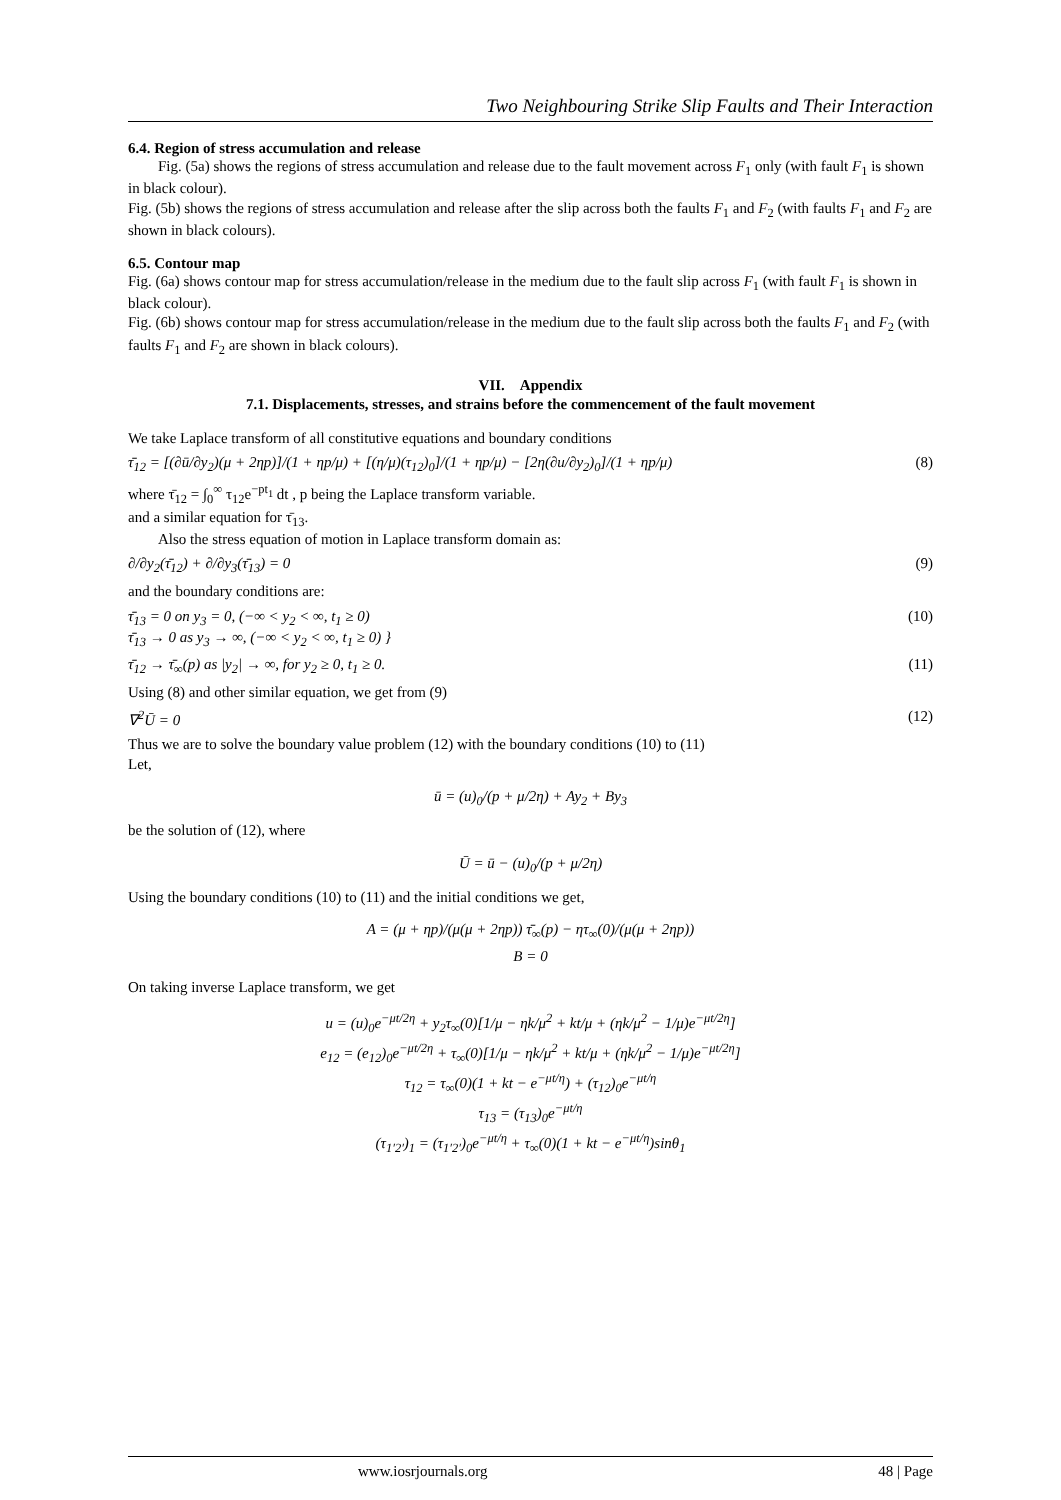Two Neighbouring Strike Slip Faults and Their Interaction
6.4. Region of stress accumulation and release
Fig. (5a) shows the regions of stress accumulation and release due to the fault movement across F<sub>1</sub> only (with fault F<sub>1</sub> is shown in black colour).
Fig. (5b) shows the regions of stress accumulation and release after the slip across both the faults F<sub>1</sub> and F<sub>2</sub> (with faults F<sub>1</sub> and F<sub>2</sub> are shown in black colours).
6.5. Contour map
Fig. (6a) shows contour map for stress accumulation/release in the medium due to the fault slip across F<sub>1</sub> (with fault F<sub>1</sub> is shown in black colour).
Fig. (6b) shows contour map for stress accumulation/release in the medium due to the fault slip across both the faults F<sub>1</sub> and F<sub>2</sub> (with faults F<sub>1</sub> and F<sub>2</sub> are shown in black colours).
VII. Appendix
7.1. Displacements, stresses, and strains before the commencement of the fault movement
We take Laplace transform of all constitutive equations and boundary conditions
τ̄<sub>12</sub> = [(∂ū/∂y<sub>2</sub>)(μ + 2ηp)]/(1 + ηp/μ) + [(η/μ)(τ<sub>12</sub>)<sub>0</sub>]/(1 + ηp/μ) − [2η(∂u/∂y<sub>2</sub>)<sub>0</sub>]/(1 + ηp/μ) (8)
where τ̄<sub>12</sub> = ∫<sub>0</sub><sup>∞</sup> τ<sub>12</sub>e<sup>−pt<sub>1</sub></sup> dt , p being the Laplace transform variable.
and a similar equation for τ̄<sub>13</sub>.
Also the stress equation of motion in Laplace transform domain as:
∂/∂y<sub>2</sub>(τ̄<sub>12</sub>) + ∂/∂y<sub>3</sub>(τ̄<sub>13</sub>) = 0 (9)
and the boundary conditions are:
τ̄<sub>13</sub> = 0 on y<sub>3</sub> = 0, (−∞ < y<sub>2</sub> < ∞, t<sub>1</sub> ≥ 0)
τ̄<sub>13</sub> → 0 as y<sub>3</sub> → ∞, (−∞ < y<sub>2</sub> < ∞, t<sub>1</sub> ≥ 0) } (10)
τ̄<sub>12</sub> → τ̄<sub>∞</sub>(p) as |y<sub>2</sub>| → ∞, for y<sub>2</sub> ≥ 0, t<sub>1</sub> ≥ 0. (11)
Using (8) and other similar equation, we get from (9)
∇<sup>2</sup>Ū = 0 (12)
Thus we are to solve the boundary value problem (12) with the boundary conditions (10) to (11)
Let,
ū = (u)<sub>0</sub>/(p + μ/2η) + Ay<sub>2</sub> + By<sub>3</sub>
be the solution of (12), where
Ū = ū − (u)<sub>0</sub>/(p + μ/2η)
Using the boundary conditions (10) to (11) and the initial conditions we get,
A = (μ + ηp)/(μ(μ + 2ηp)) τ̄<sub>∞</sub>(p) − ητ<sub>∞</sub>(0)/(μ(μ + 2ηp))
B = 0
On taking inverse Laplace transform, we get
u = (u)<sub>0</sub>e<sup>−μt/2η</sup> + y<sub>2</sub>τ<sub>∞</sub>(0)[1/μ − ηk/μ<sup>2</sup> + kt/μ + (ηk/μ<sup>2</sup> − 1/μ)e<sup>−μt/2η</sup>]
e<sub>12</sub> = (e<sub>12</sub>)<sub>0</sub>e<sup>−μt/2η</sup> + τ<sub>∞</sub>(0)[1/μ − ηk/μ<sup>2</sup> + kt/μ + (ηk/μ<sup>2</sup> − 1/μ)e<sup>−μt/2η</sup>]
τ<sub>12</sub> = τ<sub>∞</sub>(0)(1 + kt − e<sup>−μt/η</sup>) + (τ<sub>12</sub>)<sub>0</sub>e<sup>−μt/η</sup>
τ<sub>13</sub> = (τ<sub>13</sub>)<sub>0</sub>e<sup>−μt/η</sup>
(τ<sub>1′2′</sub>)<sub>1</sub> = (τ<sub>1′2′</sub>)<sub>0</sub>e<sup>−μt/η</sup> + τ<sub>∞</sub>(0)(1 + kt − e<sup>−μt/η</sup>)sinθ<sub>1</sub>
www.iosrjournals.org 48 | Page